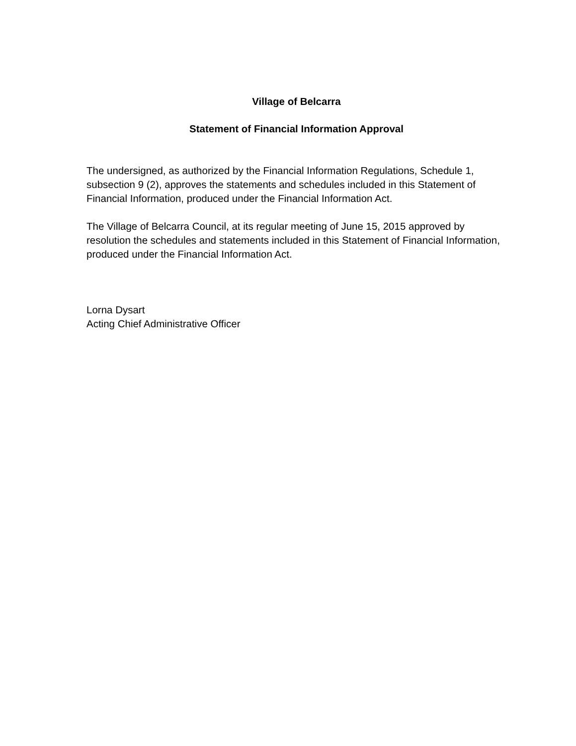Village of Belcarra
Statement of Financial Information Approval
The undersigned, as authorized by the Financial Information Regulations, Schedule 1, subsection 9 (2), approves the statements and schedules included in this Statement of Financial Information, produced under the Financial Information Act.
The Village of Belcarra Council, at its regular meeting of June 15, 2015 approved by resolution the schedules and statements included in this Statement of Financial Information, produced under the Financial Information Act.
Lorna Dysart
Acting Chief Administrative Officer